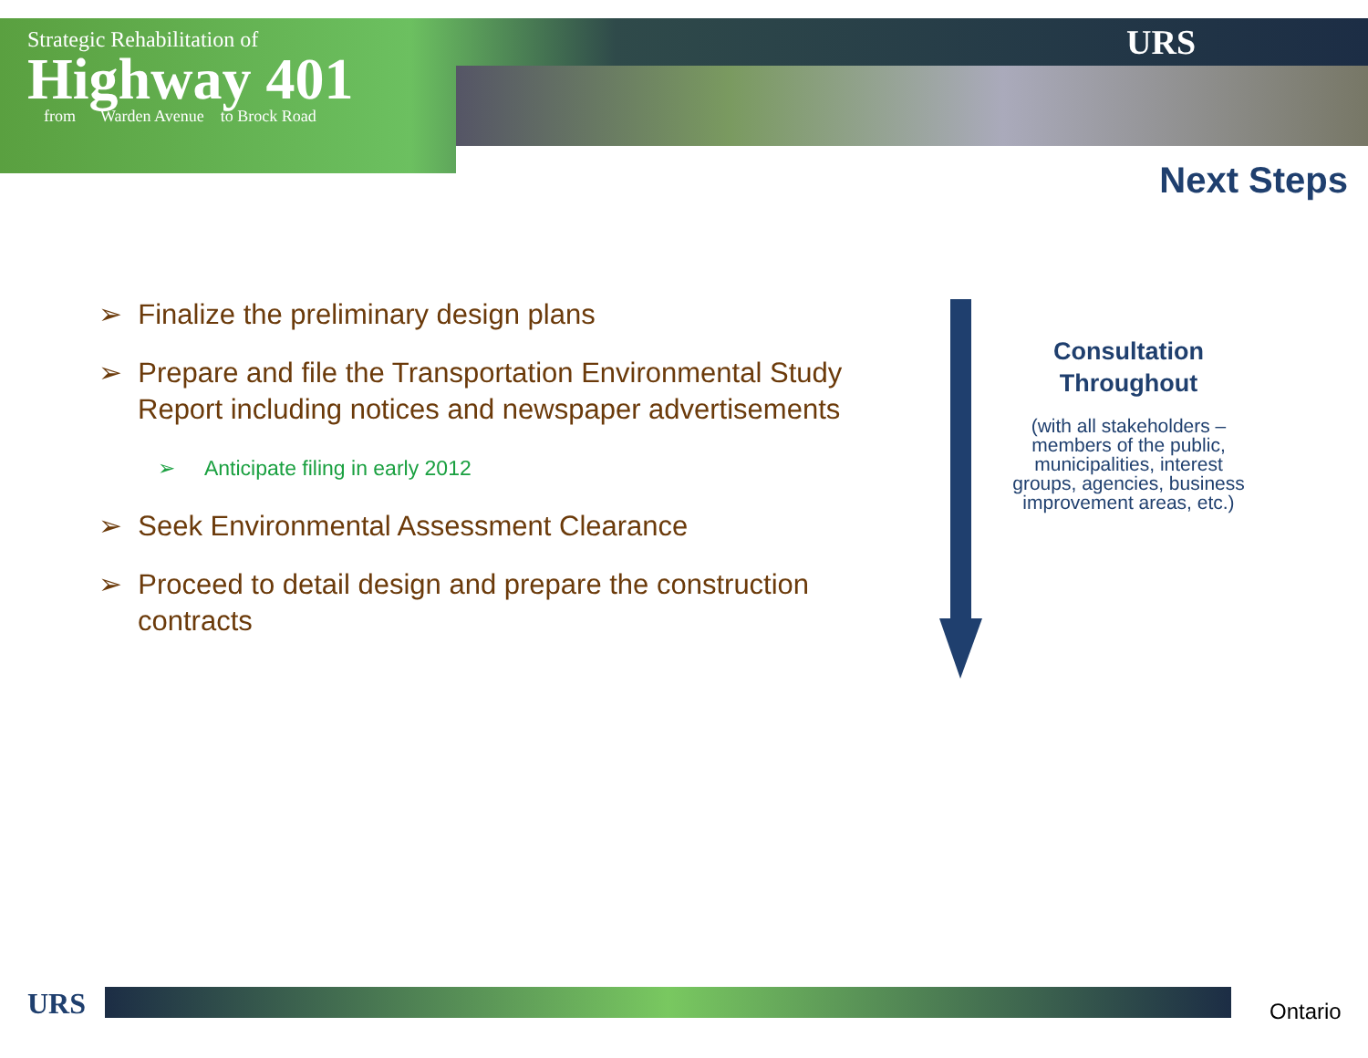Strategic Rehabilitation of
Highway 401
from Warden Avenue to Brock Road
URS
Next Steps
➢ Finalize the preliminary design plans
➢ Prepare and file the Transportation Environmental Study Report including notices and newspaper advertisements
➢ Anticipate filing in early 2012
➢ Seek Environmental Assessment Clearance
➢ Proceed to detail design and prepare the construction contracts
Consultation
Throughout
(with all stakeholders – members of the public, municipalities, interest groups, agencies, business improvement areas, etc.)
URS Ontario